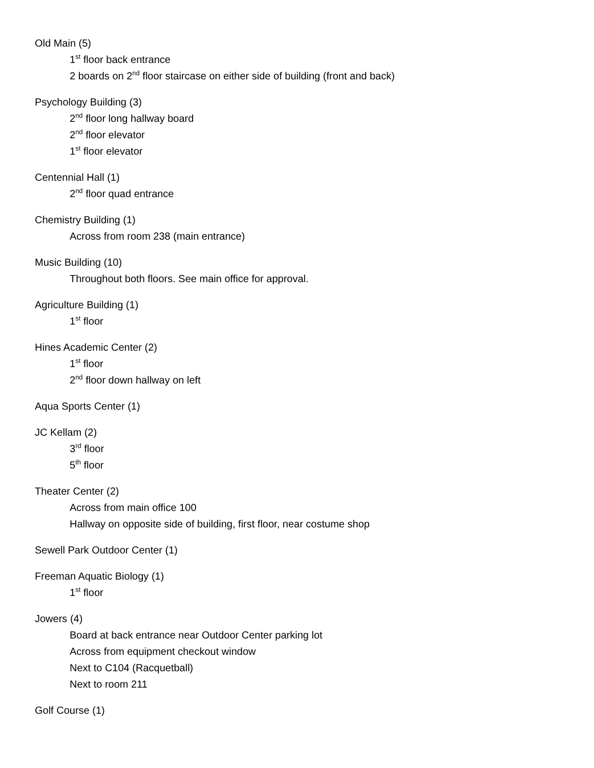Old Main (5)
1<sup>st</sup> floor back entrance
2 boards on 2<sup>nd</sup> floor staircase on either side of building (front and back)
Psychology Building (3)
2<sup>nd</sup> floor long hallway board
2<sup>nd</sup> floor elevator
1<sup>st</sup> floor elevator
Centennial Hall (1)
2<sup>nd</sup> floor quad entrance
Chemistry Building (1)
Across from room 238 (main entrance)
Music Building (10)
Throughout both floors. See main office for approval.
Agriculture Building (1)
1<sup>st</sup> floor
Hines Academic Center (2)
1<sup>st</sup> floor
2<sup>nd</sup> floor down hallway on left
Aqua Sports Center (1)
JC Kellam (2)
3<sup>rd</sup> floor
5<sup>th</sup> floor
Theater Center (2)
Across from main office 100
Hallway on opposite side of building, first floor, near costume shop
Sewell Park Outdoor Center (1)
Freeman Aquatic Biology (1)
1<sup>st</sup> floor
Jowers (4)
Board at back entrance near Outdoor Center parking lot
Across from equipment checkout window
Next to C104 (Racquetball)
Next to room 211
Golf Course (1)